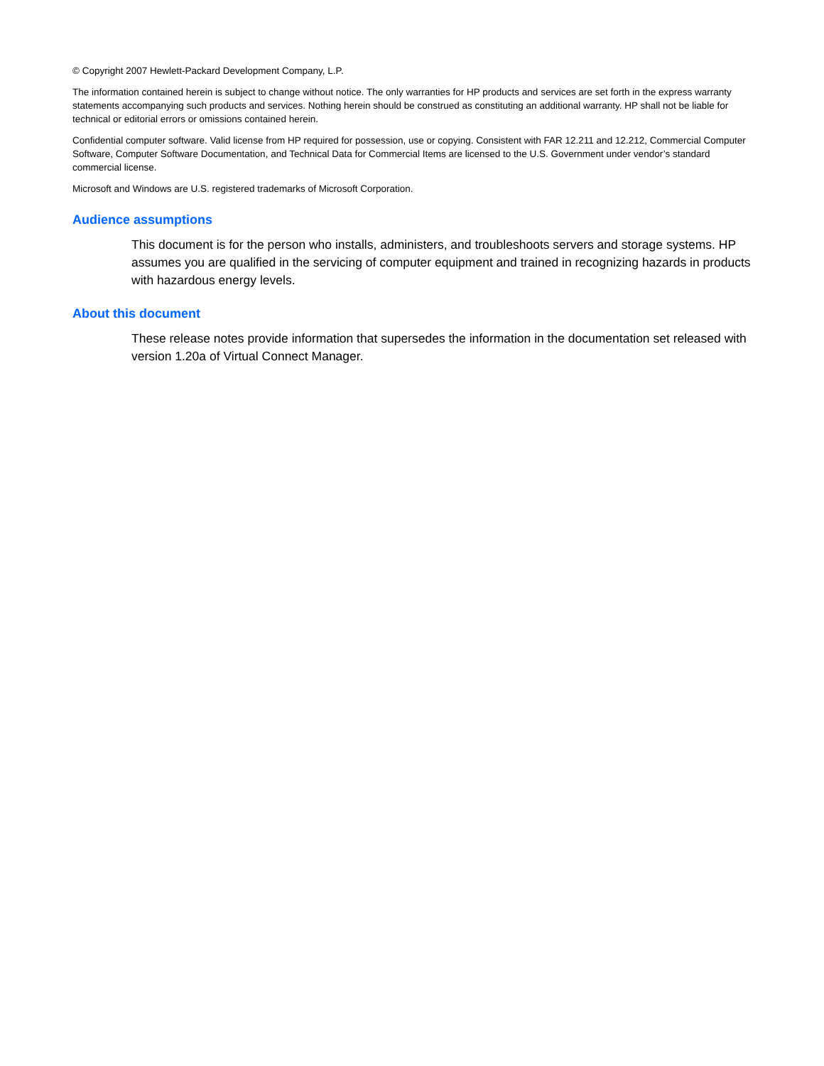© Copyright 2007 Hewlett-Packard Development Company, L.P.
The information contained herein is subject to change without notice. The only warranties for HP products and services are set forth in the express warranty statements accompanying such products and services. Nothing herein should be construed as constituting an additional warranty. HP shall not be liable for technical or editorial errors or omissions contained herein.
Confidential computer software. Valid license from HP required for possession, use or copying. Consistent with FAR 12.211 and 12.212, Commercial Computer Software, Computer Software Documentation, and Technical Data for Commercial Items are licensed to the U.S. Government under vendor’s standard commercial license.
Microsoft and Windows are U.S. registered trademarks of Microsoft Corporation.
Audience assumptions
This document is for the person who installs, administers, and troubleshoots servers and storage systems. HP assumes you are qualified in the servicing of computer equipment and trained in recognizing hazards in products with hazardous energy levels.
About this document
These release notes provide information that supersedes the information in the documentation set released with version 1.20a of Virtual Connect Manager.